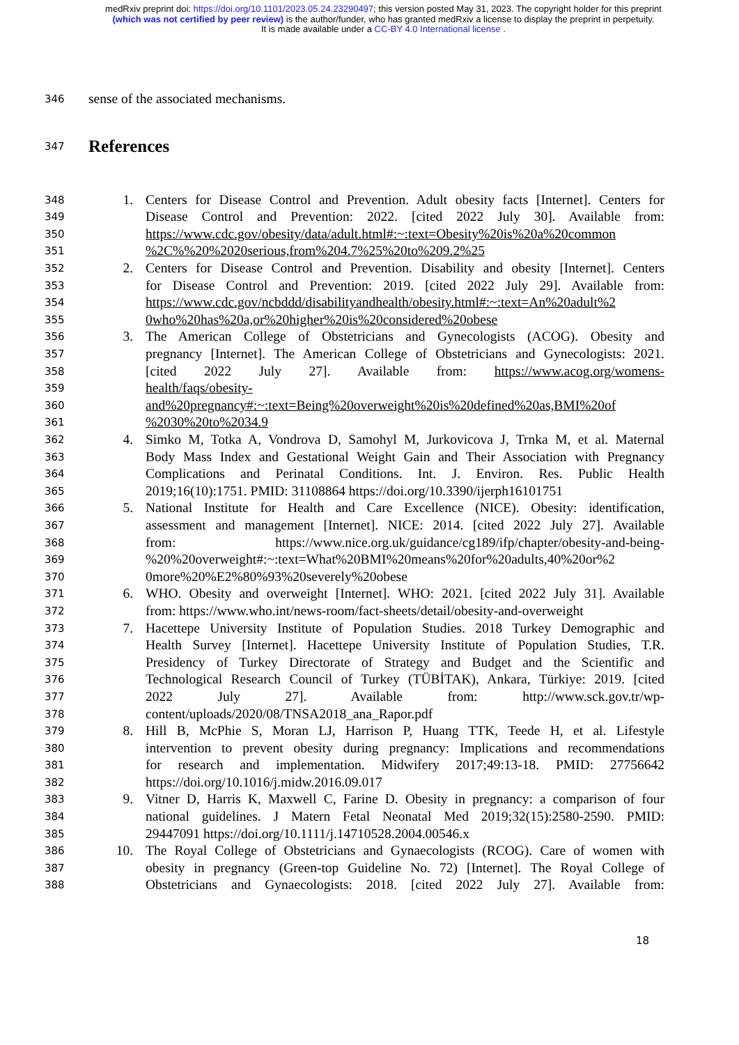medRxiv preprint doi: https://doi.org/10.1101/2023.05.24.23290497; this version posted May 31, 2023. The copyright holder for this preprint
(which was not certified by peer review) is the author/funder, who has granted medRxiv a license to display the preprint in perpetuity.
It is made available under a CC-BY 4.0 International license .
346 sense of the associated mechanisms.
347 References
348 1. Centers for Disease Control and Prevention. Adult obesity facts [Internet]. Centers for
349 Disease Control and Prevention: 2022. [cited 2022 July 30]. Available from:
350 https://www.cdc.gov/obesity/data/adult.html#:~:text=Obesity%20is%20a%20common
351 %2C%%20%2020serious,from%204.7%25%20to%209.2%25
352 2. Centers for Disease Control and Prevention. Disability and obesity [Internet]. Centers
353 for Disease Control and Prevention: 2019. [cited 2022 July 29]. Available from:
354 https://www.cdc.gov/ncbddd/disabilityandhealth/obesity.html#:~:text=An%20adult%2
355 0who%20has%20a,or%20higher%20is%20considered%20obese
356 3. The American College of Obstetricians and Gynecologists (ACOG). Obesity and
357 pregnancy [Internet]. The American College of Obstetricians and Gynecologists: 2021.
358 [cited 2022 July 27]. Available from: https://www.acog.org/womens-
359 health/faqs/obesity-
360 and%20pregnancy#:~:text=Being%20overweight%20is%20defined%20as,BMI%20of
361 %2030%20to%2034.9
362 4. Simko M, Totka A, Vondrova D, Samohyl M, Jurkovicova J, Trnka M, et al. Maternal
363 Body Mass Index and Gestational Weight Gain and Their Association with Pregnancy
364 Complications and Perinatal Conditions. Int. J. Environ. Res. Public Health
365 2019;16(10):1751. PMID: 31108864 https://doi.org/10.3390/ijerph16101751
366 5. National Institute for Health and Care Excellence (NICE). Obesity: identification,
367 assessment and management [Internet]. NICE: 2014. [cited 2022 July 27]. Available
368 from: https://www.nice.org.uk/guidance/cg189/ifp/chapter/obesity-and-being-
369 %20%20overweight#:~:text=What%20BMI%20means%20for%20adults,40%20or%2
370 0more%20%E2%80%93%20severely%20obese
371 6. WHO. Obesity and overweight [Internet]. WHO: 2021. [cited 2022 July 31]. Available
372 from: https://www.who.int/news-room/fact-sheets/detail/obesity-and-overweight
373 7. Hacettepe University Institute of Population Studies. 2018 Turkey Demographic and
374 Health Survey [Internet]. Hacettepe University Institute of Population Studies, T.R.
375 Presidency of Turkey Directorate of Strategy and Budget and the Scientific and
376 Technological Research Council of Turkey (TÜBİTAK), Ankara, Türkiye: 2019. [cited
377 2022 July 27]. Available from: http://www.sck.gov.tr/wp-
378 content/uploads/2020/08/TNSA2018_ana_Rapor.pdf
379 8. Hill B, McPhie S, Moran LJ, Harrison P, Huang TTK, Teede H, et al. Lifestyle
380 intervention to prevent obesity during pregnancy: Implications and recommendations
381 for research and implementation. Midwifery 2017;49:13-18. PMID: 27756642
382 https://doi.org/10.1016/j.midw.2016.09.017
383 9. Vitner D, Harris K, Maxwell C, Farine D. Obesity in pregnancy: a comparison of four
384 national guidelines. J Matern Fetal Neonatal Med 2019;32(15):2580-2590. PMID:
385 29447091 https://doi.org/10.1111/j.14710528.2004.00546.x
386 10. The Royal College of Obstetricians and Gynaecologists (RCOG). Care of women with
387 obesity in pregnancy (Green-top Guideline No. 72) [Internet]. The Royal College of
388 Obstetricians and Gynaecologists: 2018. [cited 2022 July 27]. Available from:
18